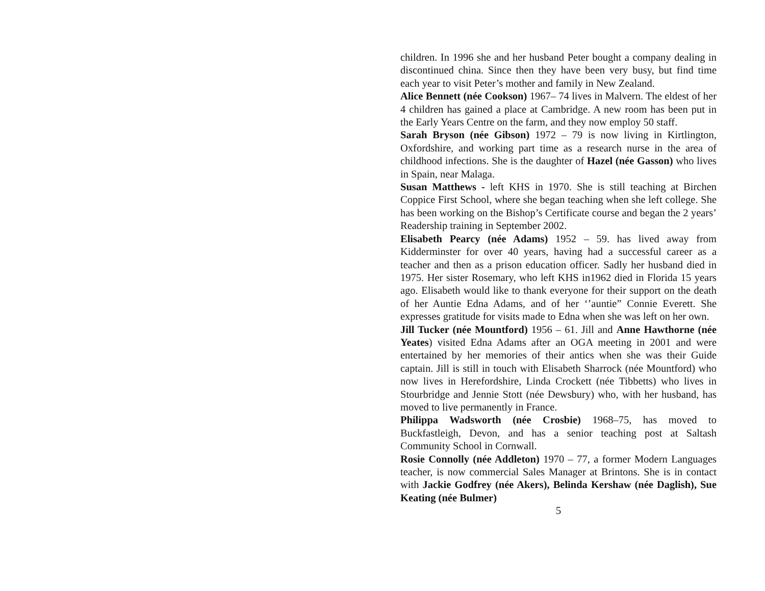children. In 1996 she and her husband Peter bought a company dealing in discontinued china. Since then they have been very busy, but find time each year to visit Peter’s mother and family in New Zealand.
Alice Bennett (née Cookson) 1967– 74 lives in Malvern. The eldest of her 4 children has gained a place at Cambridge. A new room has been put in the Early Years Centre on the farm, and they now employ 50 staff.
Sarah Bryson (née Gibson) 1972 – 79 is now living in Kirtlington, Oxfordshire, and working part time as a research nurse in the area of childhood infections. She is the daughter of Hazel (née Gasson) who lives in Spain, near Malaga.
Susan Matthews - left KHS in 1970. She is still teaching at Birchen Coppice First School, where she began teaching when she left college. She has been working on the Bishop’s Certificate course and began the 2 years’ Readership training in September 2002.
Elisabeth Pearcy (née Adams) 1952 – 59. has lived away from Kidderminster for over 40 years, having had a successful career as a teacher and then as a prison education officer. Sadly her husband died in 1975. Her sister Rosemary, who left KHS in1962 died in Florida 15 years ago. Elisabeth would like to thank everyone for their support on the death of her Auntie Edna Adams, and of her ‘’auntie” Connie Everett. She expresses gratitude for visits made to Edna when she was left on her own.
Jill Tucker (née Mountford) 1956 – 61. Jill and Anne Hawthorne (née Yeates) visited Edna Adams after an OGA meeting in 2001 and were entertained by her memories of their antics when she was their Guide captain. Jill is still in touch with Elisabeth Sharrock (née Mountford) who now lives in Herefordshire, Linda Crockett (née Tibbetts) who lives in Stourbridge and Jennie Stott (née Dewsbury) who, with her husband, has moved to live permanently in France.
Philippa Wadsworth (née Crosbie) 1968–75, has moved to Buckfastleigh, Devon, and has a senior teaching post at Saltash Community School in Cornwall.
Rosie Connolly (née Addleton) 1970 – 77, a former Modern Languages teacher, is now commercial Sales Manager at Brintons. She is in contact with Jackie Godfrey (née Akers), Belinda Kershaw (née Daglish), Sue Keating (née Bulmer)
5